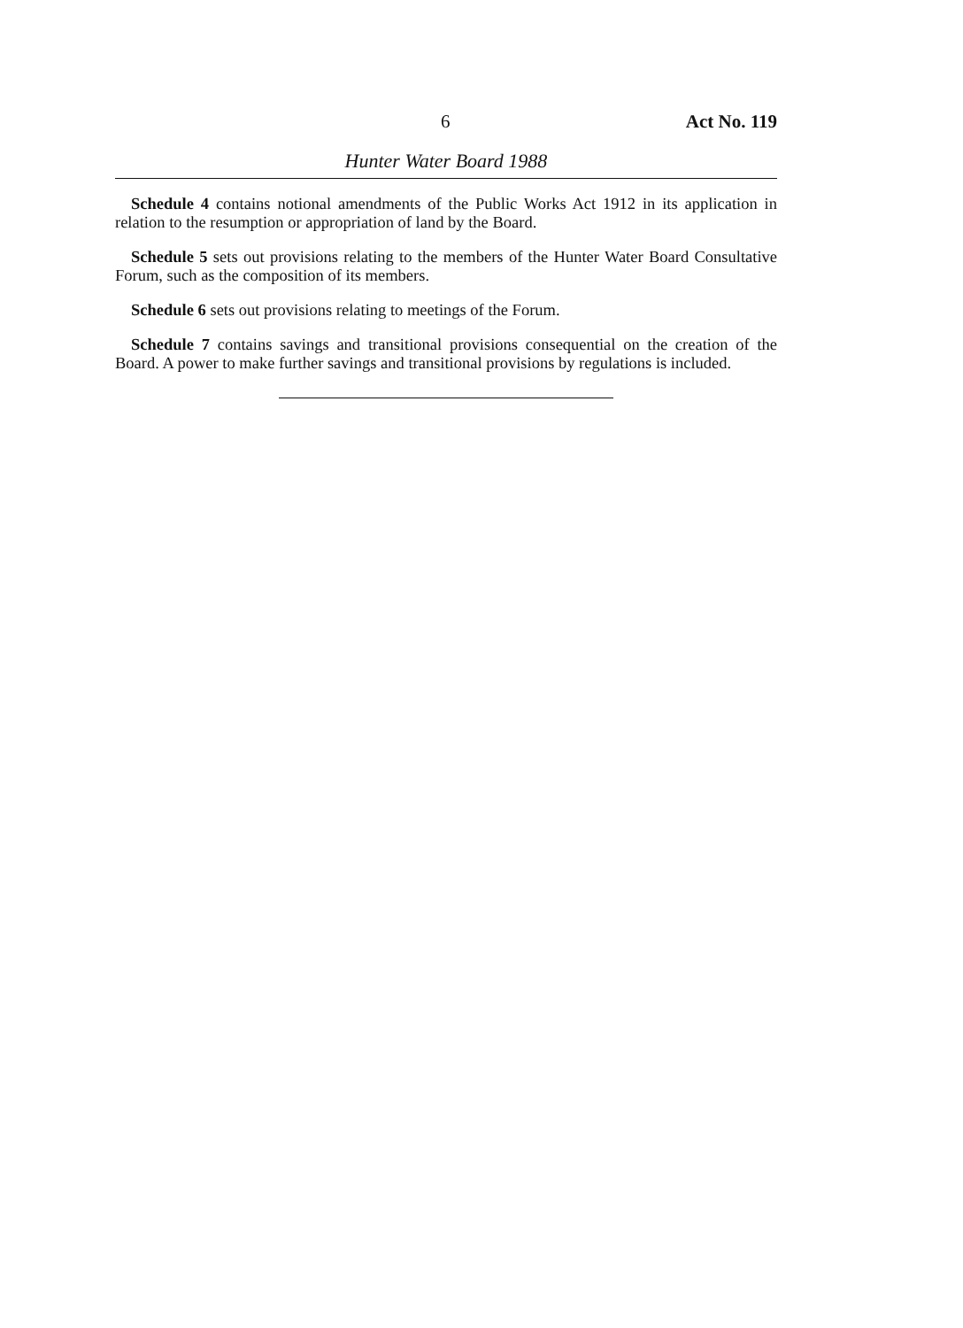6 Act No. 119
Hunter Water Board 1988
Schedule 4 contains notional amendments of the Public Works Act 1912 in its application in relation to the resumption or appropriation of land by the Board.
Schedule 5 sets out provisions relating to the members of the Hunter Water Board Consultative Forum, such as the composition of its members.
Schedule 6 sets out provisions relating to meetings of the Forum.
Schedule 7 contains savings and transitional provisions consequential on the creation of the Board. A power to make further savings and transitional provisions by regulations is included.